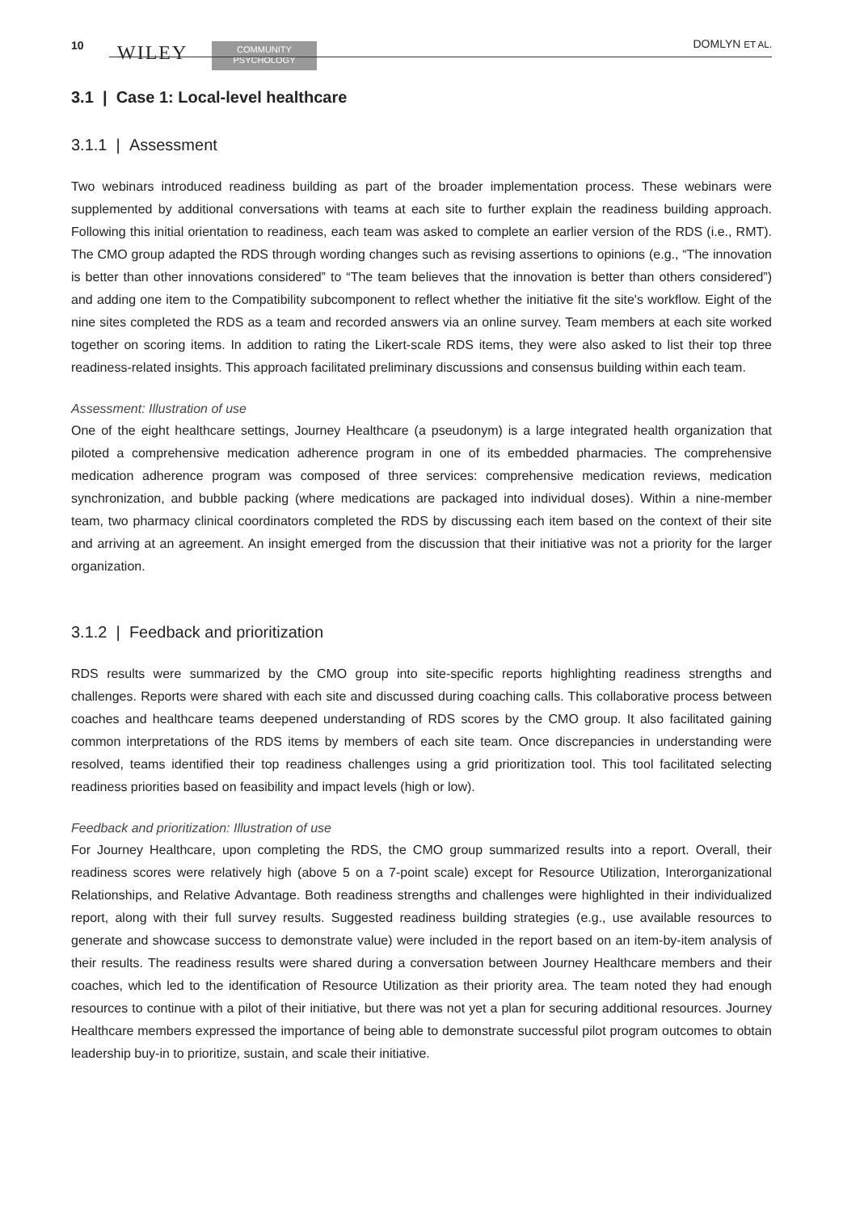10 WILEY
COMMUNITY
PSYCHOLOGY
DOMLYN ET AL.
3.1 | Case 1: Local-level healthcare
3.1.1 | Assessment
Two webinars introduced readiness building as part of the broader implementation process. These webinars were supplemented by additional conversations with teams at each site to further explain the readiness building approach. Following this initial orientation to readiness, each team was asked to complete an earlier version of the RDS (i.e., RMT). The CMO group adapted the RDS through wording changes such as revising assertions to opinions (e.g., “The innovation is better than other innovations considered” to “The team believes that the innovation is better than others considered”) and adding one item to the Compatibility subcomponent to reflect whether the initiative fit the site's workflow. Eight of the nine sites completed the RDS as a team and recorded answers via an online survey. Team members at each site worked together on scoring items. In addition to rating the Likert-scale RDS items, they were also asked to list their top three readiness-related insights. This approach facilitated preliminary discussions and consensus building within each team.
Assessment: Illustration of use
One of the eight healthcare settings, Journey Healthcare (a pseudonym) is a large integrated health organization that piloted a comprehensive medication adherence program in one of its embedded pharmacies. The comprehensive medication adherence program was composed of three services: comprehensive medication reviews, medication synchronization, and bubble packing (where medications are packaged into individual doses). Within a nine-member team, two pharmacy clinical coordinators completed the RDS by discussing each item based on the context of their site and arriving at an agreement. An insight emerged from the discussion that their initiative was not a priority for the larger organization.
3.1.2 | Feedback and prioritization
RDS results were summarized by the CMO group into site-specific reports highlighting readiness strengths and challenges. Reports were shared with each site and discussed during coaching calls. This collaborative process between coaches and healthcare teams deepened understanding of RDS scores by the CMO group. It also facilitated gaining common interpretations of the RDS items by members of each site team. Once discrepancies in understanding were resolved, teams identified their top readiness challenges using a grid prioritization tool. This tool facilitated selecting readiness priorities based on feasibility and impact levels (high or low).
Feedback and prioritization: Illustration of use
For Journey Healthcare, upon completing the RDS, the CMO group summarized results into a report. Overall, their readiness scores were relatively high (above 5 on a 7-point scale) except for Resource Utilization, Interorganizational Relationships, and Relative Advantage. Both readiness strengths and challenges were highlighted in their individualized report, along with their full survey results. Suggested readiness building strategies (e.g., use available resources to generate and showcase success to demonstrate value) were included in the report based on an item-by-item analysis of their results. The readiness results were shared during a conversation between Journey Healthcare members and their coaches, which led to the identification of Resource Utilization as their priority area. The team noted they had enough resources to continue with a pilot of their initiative, but there was not yet a plan for securing additional resources. Journey Healthcare members expressed the importance of being able to demonstrate successful pilot program outcomes to obtain leadership buy-in to prioritize, sustain, and scale their initiative.